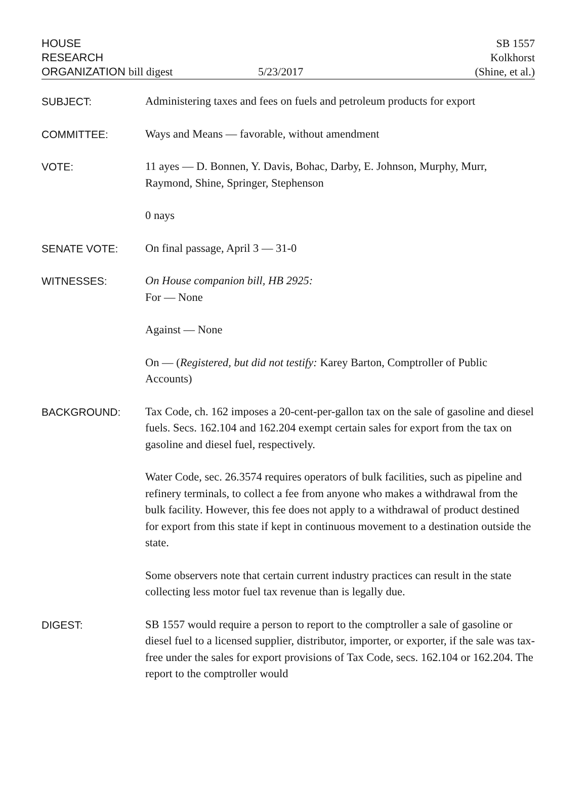HOUSE
RESEARCH
ORGANIZATION bill digest
5/23/2017
SB 1557
Kolkhorst
(Shine, et al.)
SUBJECT:
Administering taxes and fees on fuels and petroleum products for export
COMMITTEE:
Ways and Means — favorable, without amendment
VOTE:
11 ayes — D. Bonnen, Y. Davis, Bohac, Darby, E. Johnson, Murphy, Murr, Raymond, Shine, Springer, Stephenson
0 nays
SENATE VOTE:
On final passage, April 3 — 31-0
WITNESSES:
On House companion bill, HB 2925:
For — None
Against — None
On — (Registered, but did not testify: Karey Barton, Comptroller of Public Accounts)
BACKGROUND:
Tax Code, ch. 162 imposes a 20-cent-per-gallon tax on the sale of gasoline and diesel fuels. Secs. 162.104 and 162.204 exempt certain sales for export from the tax on gasoline and diesel fuel, respectively.
Water Code, sec. 26.3574 requires operators of bulk facilities, such as pipeline and refinery terminals, to collect a fee from anyone who makes a withdrawal from the bulk facility. However, this fee does not apply to a withdrawal of product destined for export from this state if kept in continuous movement to a destination outside the state.
Some observers note that certain current industry practices can result in the state collecting less motor fuel tax revenue than is legally due.
DIGEST:
SB 1557 would require a person to report to the comptroller a sale of gasoline or diesel fuel to a licensed supplier, distributor, importer, or exporter, if the sale was tax-free under the sales for export provisions of Tax Code, secs. 162.104 or 162.204. The report to the comptroller would